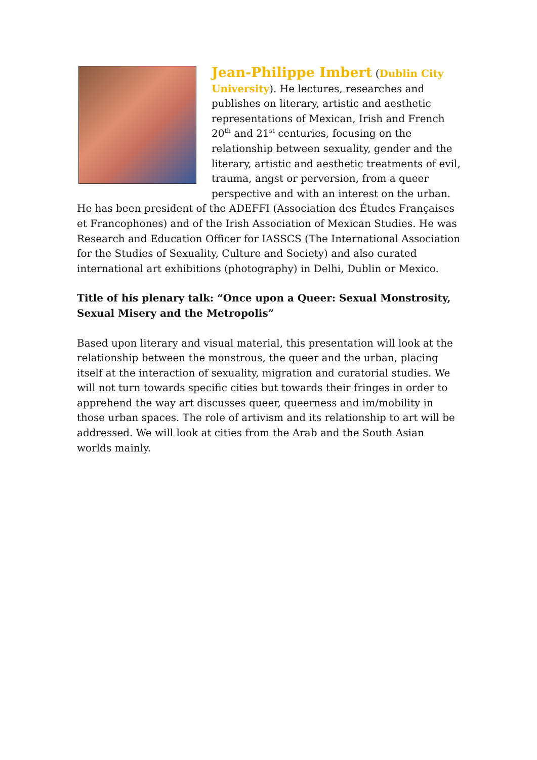Jean-Philippe Imbert (Dublin City University). He lectures, researches and publishes on literary, artistic and aesthetic representations of Mexican, Irish and French 20<sup>th</sup> and 21<sup>st</sup> centuries, focusing on the relationship between sexuality, gender and the literary, artistic and aesthetic treatments of evil, trauma, angst or perversion, from a queer perspective and with an interest on the urban. He has been president of the ADEFFI (Association des Études Françaises et Francophones) and of the Irish Association of Mexican Studies. He was Research and Education Officer for IASSCS (The International Association for the Studies of Sexuality, Culture and Society) and also curated international art exhibitions (photography) in Delhi, Dublin or Mexico.
Title of his plenary talk: “Once upon a Queer: Sexual Monstrosity, Sexual Misery and the Metropolis”
Based upon literary and visual material, this presentation will look at the relationship between the monstrous, the queer and the urban, placing itself at the interaction of sexuality, migration and curatorial studies. We will not turn towards specific cities but towards their fringes in order to apprehend the way art discusses queer, queerness and im/mobility in those urban spaces. The role of artivism and its relationship to art will be addressed. We will look at cities from the Arab and the South Asian worlds mainly.